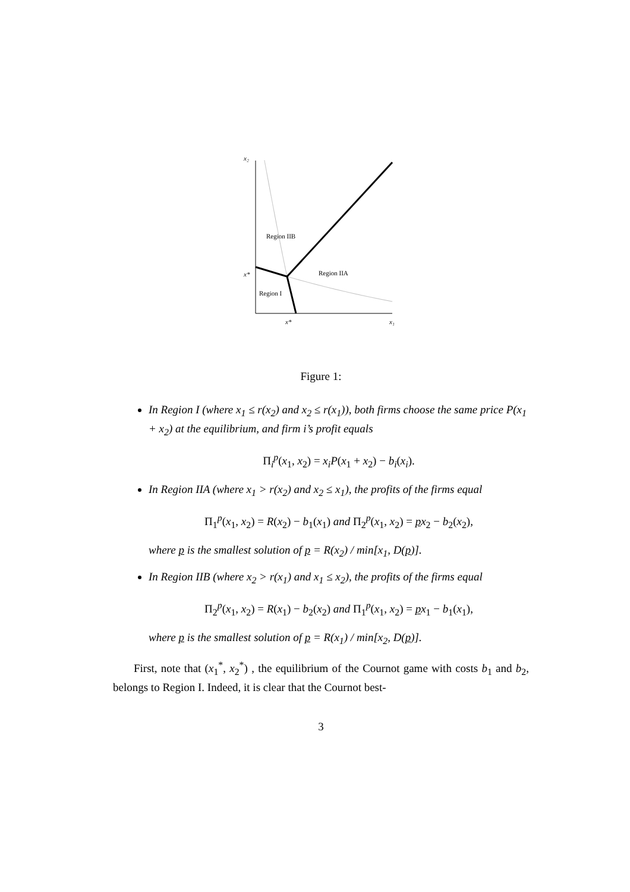x₂
x*
x*
x₁
Region IIB
Region IIA
Region I
Figure 1:
In Region I (where x<sub>1</sub> ≤ r(x<sub>2</sub>) and x<sub>2</sub> ≤ r(x<sub>1</sub>)), both firms choose the same price P(x<sub>1</sub> + x<sub>2</sub>) at the equilibrium, and firm i’s profit equals
Π<sub>i</sub><sup>p</sup>(x<sub>1</sub>, x<sub>2</sub>) = x<sub>i</sub>P(x<sub>1</sub> + x<sub>2</sub>) − b<sub>i</sub>(x<sub>i</sub>).
In Region IIA (where x<sub>1</sub> > r(x<sub>2</sub>) and x<sub>2</sub> ≤ x<sub>1</sub>), the profits of the firms equal
Π<sub>1</sub><sup>p</sup>(x<sub>1</sub>, x<sub>2</sub>) = R(x<sub>2</sub>) − b<sub>1</sub>(x<sub>1</sub>) and Π<sub>2</sub><sup>p</sup>(x<sub>1</sub>, x<sub>2</sub>) = px<sub>2</sub> − b<sub>2</sub>(x<sub>2</sub>),
where p is the smallest solution of p = R(x<sub>2</sub>) / min[x<sub>1</sub>, D(p)].
In Region IIB (where x<sub>2</sub> > r(x<sub>1</sub>) and x<sub>1</sub> ≤ x<sub>2</sub>), the profits of the firms equal
Π<sub>2</sub><sup>p</sup>(x<sub>1</sub>, x<sub>2</sub>) = R(x<sub>1</sub>) − b<sub>2</sub>(x<sub>2</sub>) and Π<sub>1</sub><sup>p</sup>(x<sub>1</sub>, x<sub>2</sub>) = px<sub>1</sub> − b<sub>1</sub>(x<sub>1</sub>),
where p is the smallest solution of p = R(x<sub>1</sub>) / min[x<sub>2</sub>, D(p)].
First, note that (x<sub>1</sub><sup>*</sup>, x<sub>2</sub><sup>*</sup>) , the equilibrium of the Cournot game with costs b<sub>1</sub> and b<sub>2</sub>, belongs to Region I. Indeed, it is clear that the Cournot best-
3